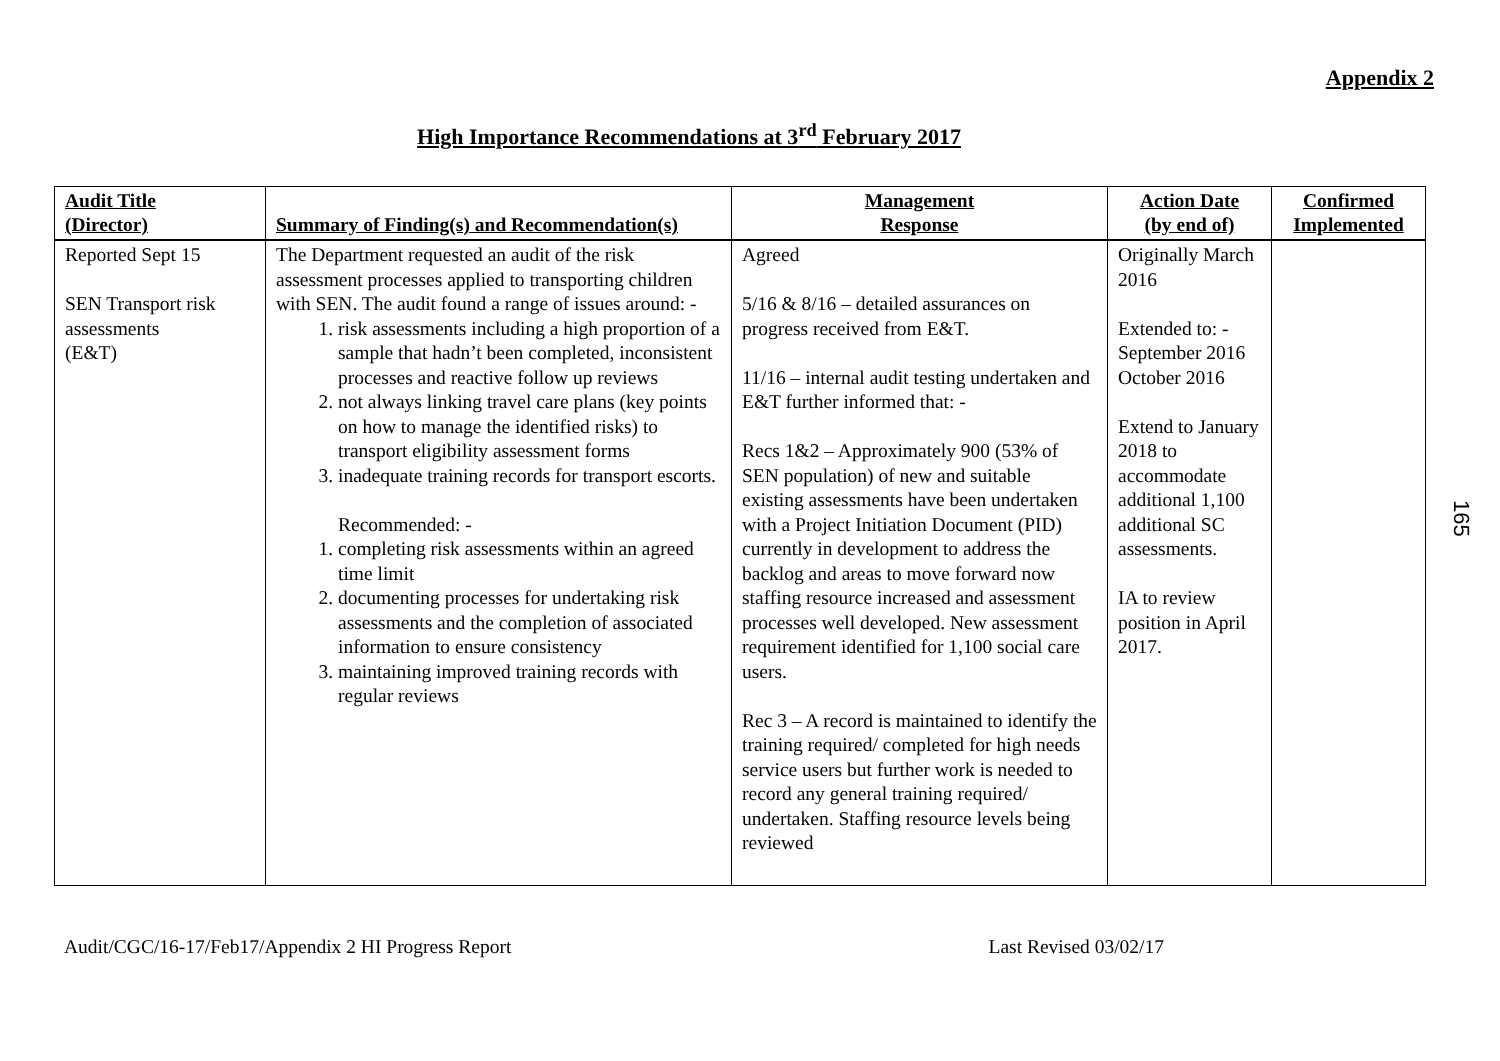Appendix 2
High Importance Recommendations at 3<sup>rd</sup> February 2017
| Audit Title (Director) | Summary of Finding(s) and Recommendation(s) | Management Response | Action Date (by end of) | Confirmed Implemented |
| --- | --- | --- | --- | --- |
| Reported Sept 15 SEN Transport risk assessments (E&T) | The Department requested an audit of the risk assessment processes applied to transporting children with SEN. The audit found a range of issues around: - 1. risk assessments including a high proportion of a sample that hadn’t been completed, inconsistent processes and reactive follow up reviews 2. not always linking travel care plans (key points on how to manage the identified risks) to transport eligibility assessment forms 3. inadequate training records for transport escorts. Recommended: - 1. completing risk assessments within an agreed time limit 2. documenting processes for undertaking risk assessments and the completion of associated information to ensure consistency 3. maintaining improved training records with regular reviews | Agreed 5/16 & 8/16 – detailed assurances on progress received from E&T. 11/16 – internal audit testing undertaken and E&T further informed that: - Recs 1&2 – Approximately 900 (53% of SEN population) of new and suitable existing assessments have been undertaken with a Project Initiation Document (PID) currently in development to address the backlog and areas to move forward now staffing resource increased and assessment processes well developed. New assessment requirement identified for 1,100 social care users. Rec 3 – A record is maintained to identify the training required/ completed for high needs service users but further work is needed to record any general training required/ undertaken. Staffing resource levels being reviewed | Originally March 2016 Extended to: - September 2016 October 2016 Extend to January 2018 to accommodate additional 1,100 additional SC assessments. IA to review position in April 2017. | |
165
Audit/CGC/16-17/Feb17/Appendix 2 HI Progress Report Last Revised 03/02/17